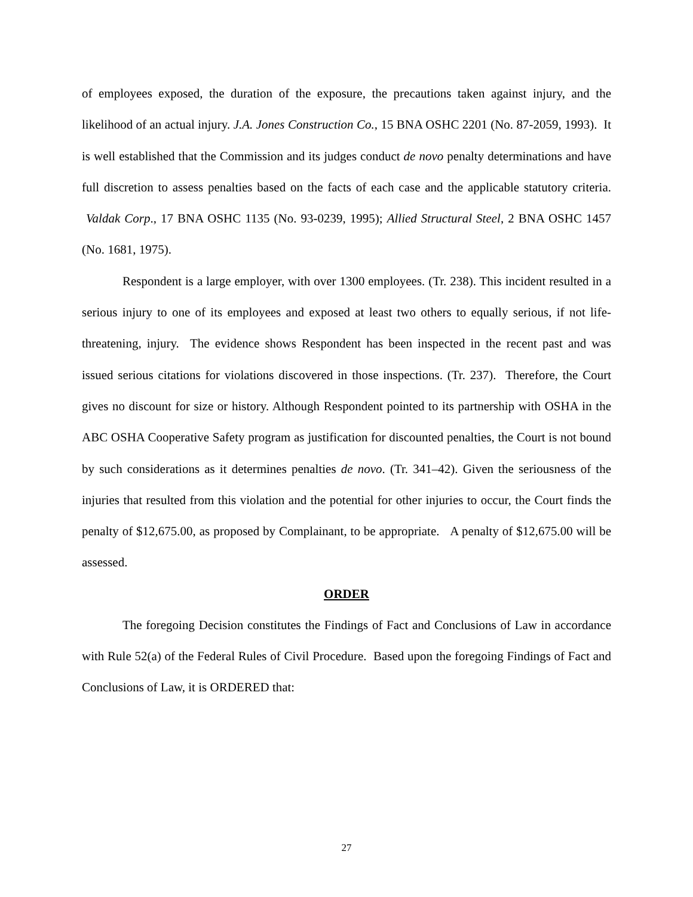of employees exposed, the duration of the exposure, the precautions taken against injury, and the likelihood of an actual injury. J.A. Jones Construction Co., 15 BNA OSHC 2201 (No. 87-2059, 1993). It is well established that the Commission and its judges conduct de novo penalty determinations and have full discretion to assess penalties based on the facts of each case and the applicable statutory criteria. Valdak Corp., 17 BNA OSHC 1135 (No. 93-0239, 1995); Allied Structural Steel, 2 BNA OSHC 1457 (No. 1681, 1975).
Respondent is a large employer, with over 1300 employees. (Tr. 238). This incident resulted in a serious injury to one of its employees and exposed at least two others to equally serious, if not life-threatening, injury. The evidence shows Respondent has been inspected in the recent past and was issued serious citations for violations discovered in those inspections. (Tr. 237). Therefore, the Court gives no discount for size or history. Although Respondent pointed to its partnership with OSHA in the ABC OSHA Cooperative Safety program as justification for discounted penalties, the Court is not bound by such considerations as it determines penalties de novo. (Tr. 341–42). Given the seriousness of the injuries that resulted from this violation and the potential for other injuries to occur, the Court finds the penalty of $12,675.00, as proposed by Complainant, to be appropriate. A penalty of $12,675.00 will be assessed.
ORDER
The foregoing Decision constitutes the Findings of Fact and Conclusions of Law in accordance with Rule 52(a) of the Federal Rules of Civil Procedure. Based upon the foregoing Findings of Fact and Conclusions of Law, it is ORDERED that:
27